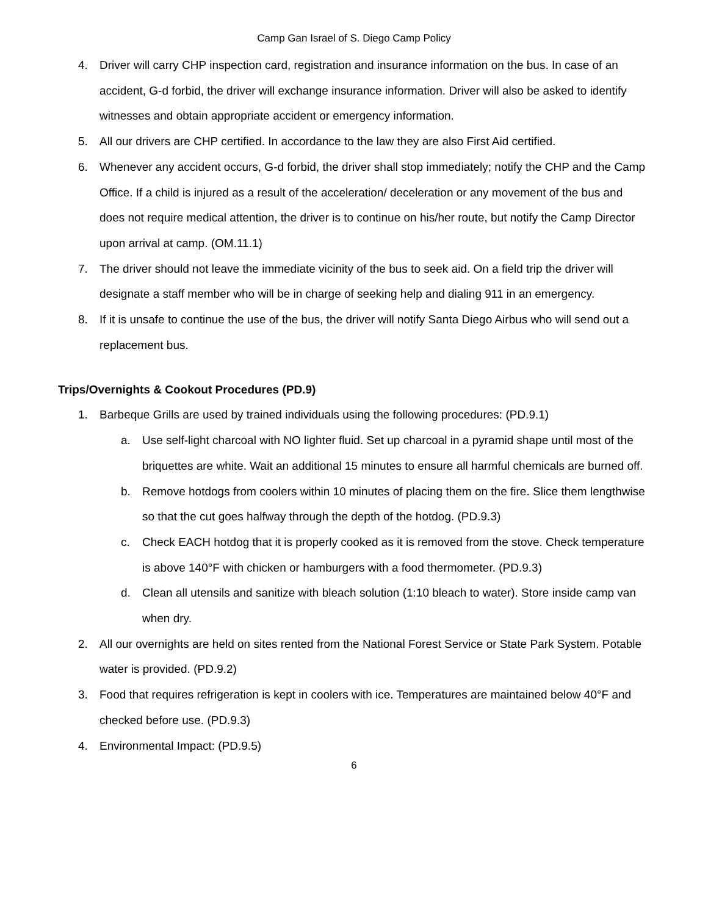Camp Gan Israel of S. Diego Camp Policy
4. Driver will carry CHP inspection card, registration and insurance information on the bus. In case of an accident, G-d forbid, the driver will exchange insurance information. Driver will also be asked to identify witnesses and obtain appropriate accident or emergency information.
5. All our drivers are CHP certified. In accordance to the law they are also First Aid certified.
6. Whenever any accident occurs, G-d forbid, the driver shall stop immediately; notify the CHP and the Camp Office. If a child is injured as a result of the acceleration/ deceleration or any movement of the bus and does not require medical attention, the driver is to continue on his/her route, but notify the Camp Director upon arrival at camp. (OM.11.1)
7. The driver should not leave the immediate vicinity of the bus to seek aid. On a field trip the driver will designate a staff member who will be in charge of seeking help and dialing 911 in an emergency.
8. If it is unsafe to continue the use of the bus, the driver will notify Santa Diego Airbus who will send out a replacement bus.
Trips/Overnights & Cookout Procedures (PD.9)
1. Barbeque Grills are used by trained individuals using the following procedures: (PD.9.1)
a. Use self-light charcoal with NO lighter fluid. Set up charcoal in a pyramid shape until most of the briquettes are white. Wait an additional 15 minutes to ensure all harmful chemicals are burned off.
b. Remove hotdogs from coolers within 10 minutes of placing them on the fire. Slice them lengthwise so that the cut goes halfway through the depth of the hotdog. (PD.9.3)
c. Check EACH hotdog that it is properly cooked as it is removed from the stove. Check temperature is above 140°F with chicken or hamburgers with a food thermometer. (PD.9.3)
d. Clean all utensils and sanitize with bleach solution (1:10 bleach to water). Store inside camp van when dry.
2. All our overnights are held on sites rented from the National Forest Service or State Park System. Potable water is provided. (PD.9.2)
3. Food that requires refrigeration is kept in coolers with ice. Temperatures are maintained below 40°F and checked before use. (PD.9.3)
4. Environmental Impact: (PD.9.5)
6